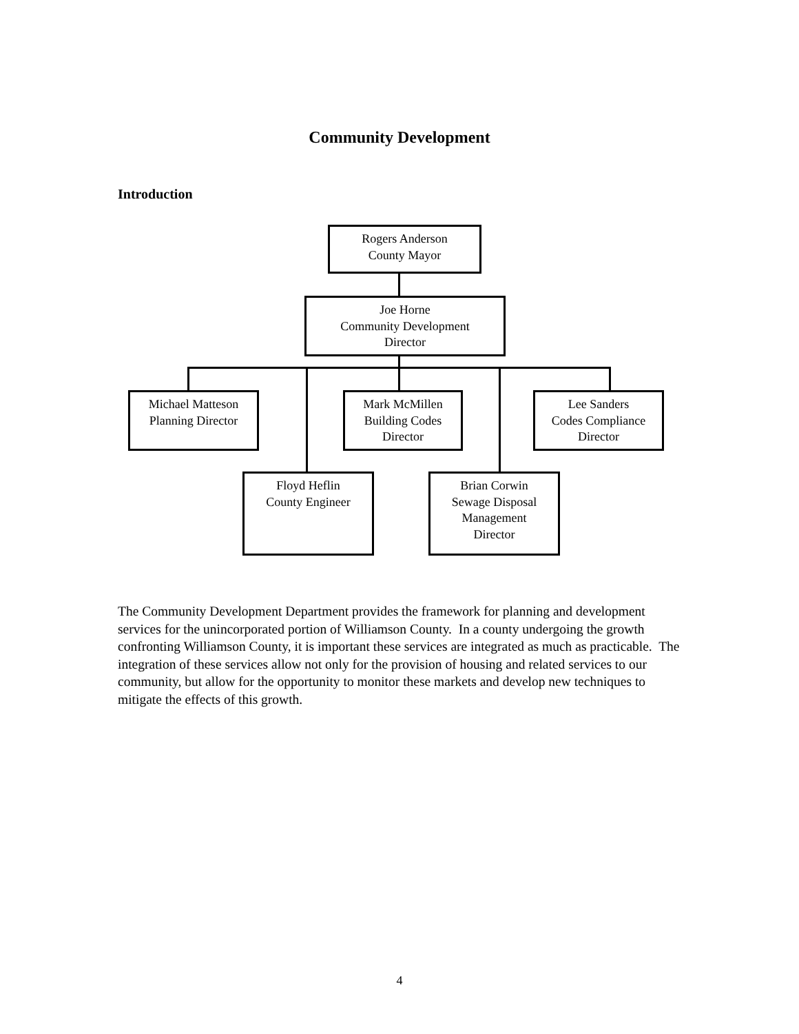Community Development
Introduction
Rogers Anderson
County Mayor
Joe Horne
Community Development
Director
Michael Matteson
Planning Director
Mark McMillen
Building Codes
Director
Lee Sanders
Codes Compliance
Director
Floyd Heflin
County Engineer
Brian Corwin
Sewage Disposal
Management
Director
The Community Development Department provides the framework for planning and development services for the unincorporated portion of Williamson County. In a county undergoing the growth confronting Williamson County, it is important these services are integrated as much as practicable. The integration of these services allow not only for the provision of housing and related services to our community, but allow for the opportunity to monitor these markets and develop new techniques to mitigate the effects of this growth.
4